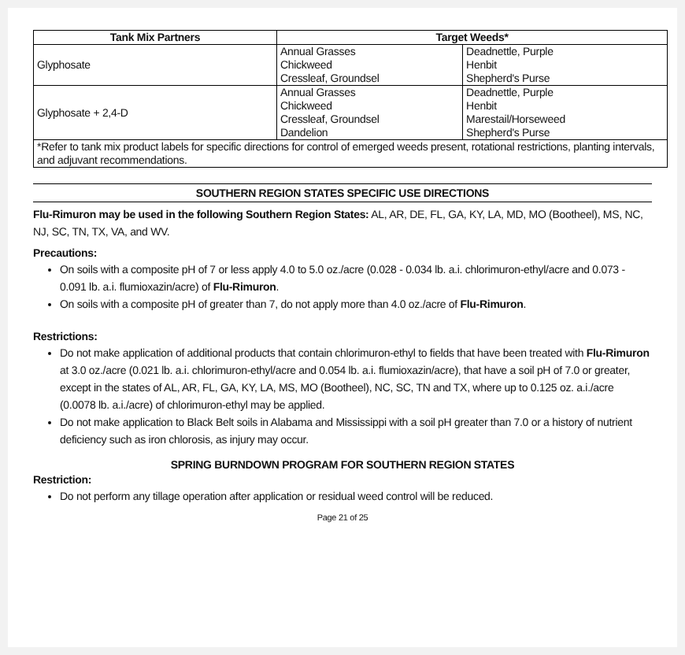| Tank Mix Partners | Target Weeds* | |
| --- | --- | --- |
| Glyphosate | Annual Grasses Chickweed Cressleaf, Groundsel | Deadnettle, Purple Henbit Shepherd's Purse |
| Glyphosate + 2,4-D | Annual Grasses Chickweed Cressleaf, Groundsel Dandelion | Deadnettle, Purple Henbit Marestail/Horseweed Shepherd's Purse |
| *Refer to tank mix product labels for specific directions for control of emerged weeds present, rotational restrictions, planting intervals, and adjuvant recommendations. | | |
SOUTHERN REGION STATES SPECIFIC USE DIRECTIONS
Flu-Rimuron may be used in the following Southern Region States: AL, AR, DE, FL, GA, KY, LA, MD, MO (Bootheel), MS, NC, NJ, SC, TN, TX, VA, and WV.
Precautions:
On soils with a composite pH of 7 or less apply 4.0 to 5.0 oz./acre (0.028 - 0.034 lb. a.i. chlorimuron-ethyl/acre and 0.073 - 0.091 lb. a.i. flumioxazin/acre) of Flu-Rimuron.
On soils with a composite pH of greater than 7, do not apply more than 4.0 oz./acre of Flu-Rimuron.
Restrictions:
Do not make application of additional products that contain chlorimuron-ethyl to fields that have been treated with Flu-Rimuron at 3.0 oz./acre (0.021 lb. a.i. chlorimuron-ethyl/acre and 0.054 lb. a.i. flumioxazin/acre), that have a soil pH of 7.0 or greater, except in the states of AL, AR, FL, GA, KY, LA, MS, MO (Bootheel), NC, SC, TN and TX, where up to 0.125 oz. a.i./acre (0.0078 lb. a.i./acre) of chlorimuron-ethyl may be applied.
Do not make application to Black Belt soils in Alabama and Mississippi with a soil pH greater than 7.0 or a history of nutrient deficiency such as iron chlorosis, as injury may occur.
SPRING BURNDOWN PROGRAM FOR SOUTHERN REGION STATES
Restriction:
Do not perform any tillage operation after application or residual weed control will be reduced.
Page 21 of 25